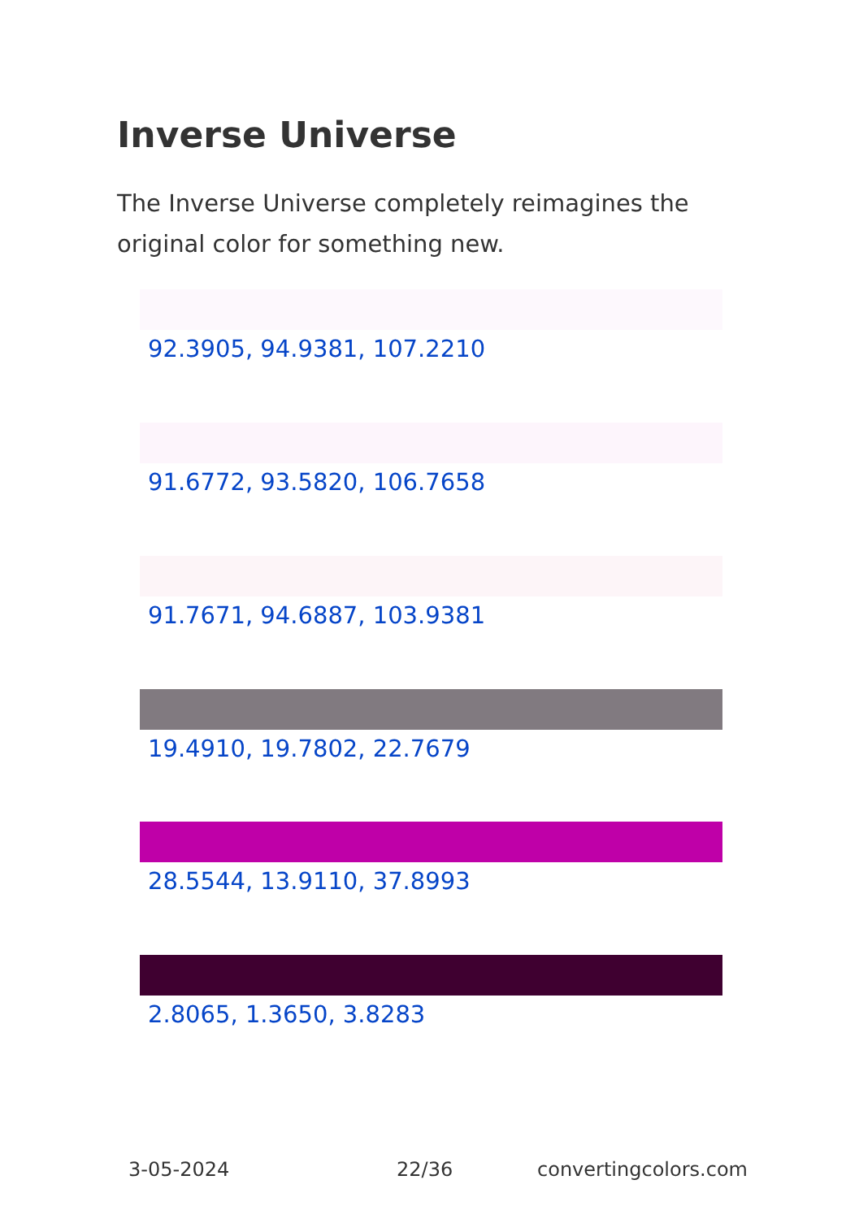Inverse Universe
The Inverse Universe completely reimagines the original color for something new.
92.3905, 94.9381, 107.2210
91.6772, 93.5820, 106.7658
91.7671, 94.6887, 103.9381
19.4910, 19.7802, 22.7679
28.5544, 13.9110, 37.8993
2.8065, 1.3650, 3.8283
3-05-2024 22/36 convertingcolors.com